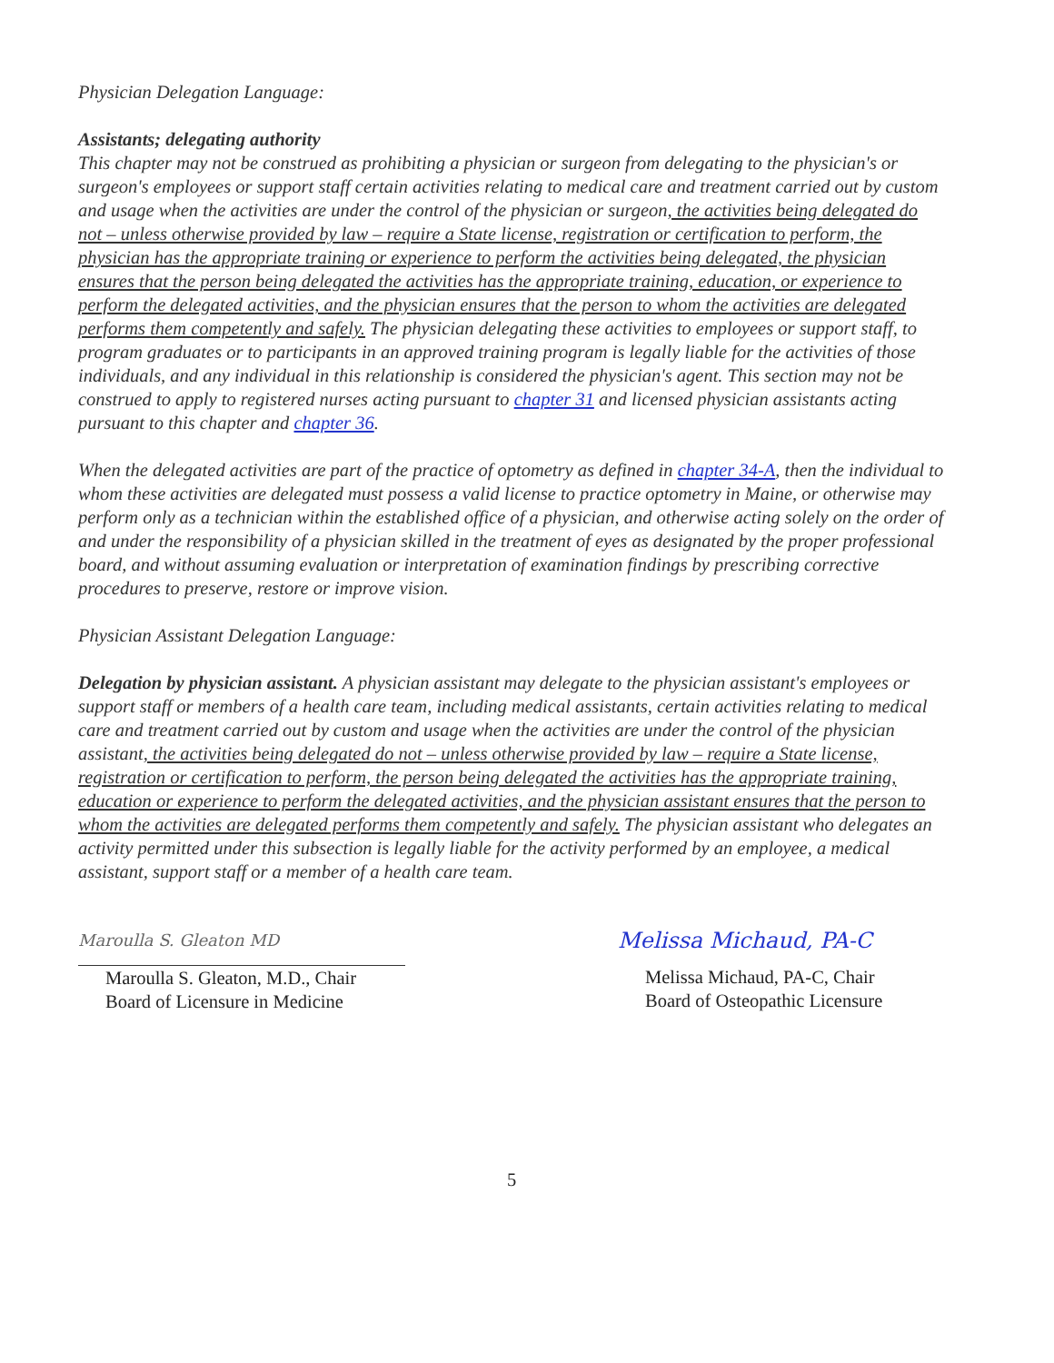Physician Delegation Language:
Assistants; delegating authority
This chapter may not be construed as prohibiting a physician or surgeon from delegating to the physician's or surgeon's employees or support staff certain activities relating to medical care and treatment carried out by custom and usage when the activities are under the control of the physician or surgeon, the activities being delegated do not – unless otherwise provided by law – require a State license, registration or certification to perform, the physician has the appropriate training or experience to perform the activities being delegated, the physician ensures that the person being delegated the activities has the appropriate training, education, or experience to perform the delegated activities, and the physician ensures that the person to whom the activities are delegated performs them competently and safely. The physician delegating these activities to employees or support staff, to program graduates or to participants in an approved training program is legally liable for the activities of those individuals, and any individual in this relationship is considered the physician's agent. This section may not be construed to apply to registered nurses acting pursuant to chapter 31 and licensed physician assistants acting pursuant to this chapter and chapter 36.
When the delegated activities are part of the practice of optometry as defined in chapter 34-A, then the individual to whom these activities are delegated must possess a valid license to practice optometry in Maine, or otherwise may perform only as a technician within the established office of a physician, and otherwise acting solely on the order of and under the responsibility of a physician skilled in the treatment of eyes as designated by the proper professional board, and without assuming evaluation or interpretation of examination findings by prescribing corrective procedures to preserve, restore or improve vision.
Physician Assistant Delegation Language:
Delegation by physician assistant. A physician assistant may delegate to the physician assistant's employees or support staff or members of a health care team, including medical assistants, certain activities relating to medical care and treatment carried out by custom and usage when the activities are under the control of the physician assistant, the activities being delegated do not – unless otherwise provided by law – require a State license, registration or certification to perform, the person being delegated the activities has the appropriate training, education or experience to perform the delegated activities, and the physician assistant ensures that the person to whom the activities are delegated performs them competently and safely. The physician assistant who delegates an activity permitted under this subsection is legally liable for the activity performed by an employee, a medical assistant, support staff or a member of a health care team.
Maroulla S. Gleaton MD
Maroulla S. Gleaton, M.D., Chair
Board of Licensure in Medicine
Melissa Michaud, PA-C
Melissa Michaud, PA-C, Chair
Board of Osteopathic Licensure
5